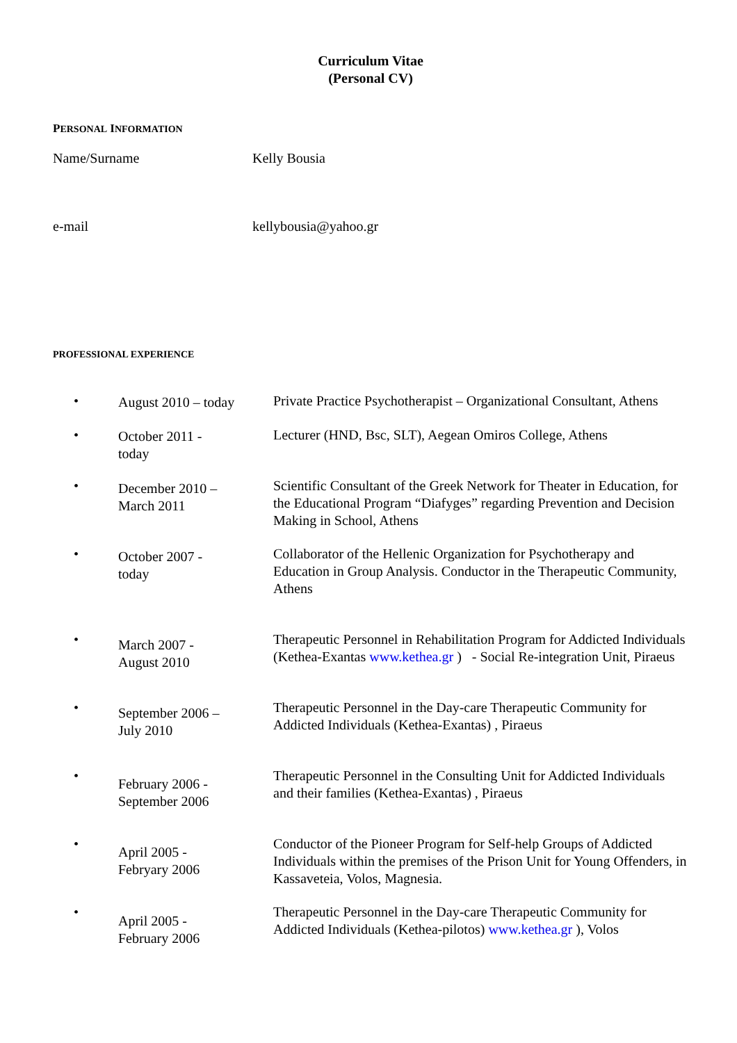Curriculum Vitae
(Personal CV)
PERSONAL INFORMATION
| Name/Surname | Kelly Bousia |
| e-mail | kellybousia@yahoo.gr |
PROFESSIONAL EXPERIENCE
| • | August 2010 – today | Private Practice Psychotherapist – Organizational Consultant, Athens |
| • | October 2011 - today | Lecturer (HND, Bsc, SLT), Aegean Omiros College, Athens |
| • | December 2010 – March 2011 | Scientific Consultant of the Greek Network for Theater in Education, for the Educational Program “Diafyges” regarding Prevention and Decision Making in School, Athens |
| • | October 2007 - today | Collaborator of the Hellenic Organization for Psychotherapy and Education in Group Analysis. Conductor in the Therapeutic Community, Athens |
| • | March 2007 - August 2010 | Therapeutic Personnel in Rehabilitation Program for Addicted Individuals (Kethea-Exantas www.kethea.gr ) - Social Re-integration Unit, Piraeus |
| • | September 2006 – July 2010 | Therapeutic Personnel in the Day-care Therapeutic Community for Addicted Individuals (Kethea-Exantas) , Piraeus |
| • | February 2006 - September 2006 | Therapeutic Personnel in the Consulting Unit for Addicted Individuals and their families (Kethea-Exantas) , Piraeus |
| • | April 2005 - Febryary 2006 | Conductor of the Pioneer Program for Self-help Groups of Addicted Individuals within the premises of the Prison Unit for Young Offenders, in Kassaveteia, Volos, Magnesia. |
| • | April 2005 - February 2006 | Therapeutic Personnel in the Day-care Therapeutic Community for Addicted Individuals (Kethea-pilotos) www.kethea.gr ), Volos |